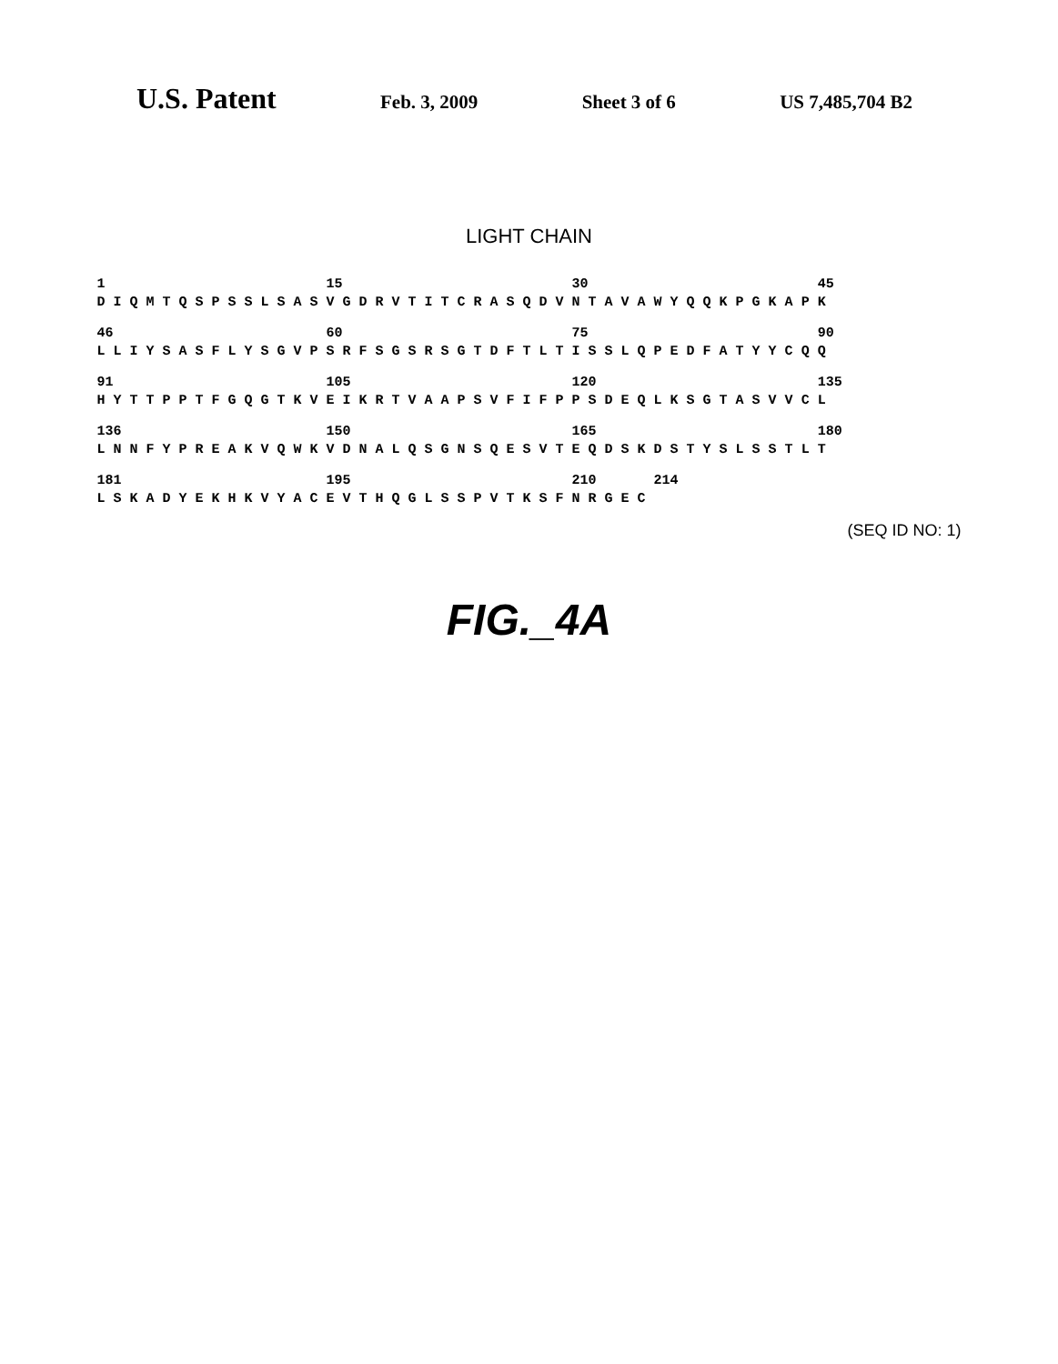U.S. Patent Feb. 3, 2009 Sheet 3 of 6 US 7,485,704 B2
LIGHT CHAIN
1                           15                            30                            45
D I Q M T Q S P S S L S A S V G D R V T I T C R A S Q D V N T A V A W Y Q Q K P G K A P K
46                          60                            75                            90
L L I Y S A S F L Y S G V P S R F S G S R S G T D F T L T I S S L Q P E D F A T Y Y C Q Q
91                          105                           120                           135
H Y T T P P T F G Q G T K V E I K R T V A A P S V F I F P P S D E Q L K S G T A S V V C L
136                         150                           165                           180
L N N F Y P R E A K V Q W K V D N A L Q S G N S Q E S V T E Q D S K D S T Y S L S S T L T
181                         195                           210       214
L S K A D Y E K H K V Y A C E V T H Q G L S S P V T K S F N R G E C
(SEQ ID NO: 1)
FIG._4A